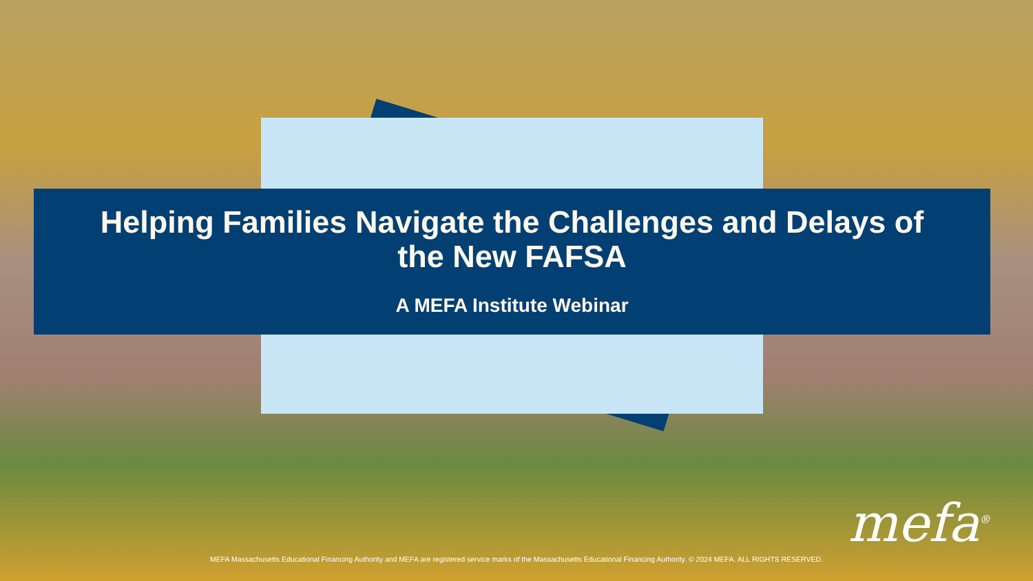Helping Families Navigate the Challenges and Delays of
the New FAFSA
A MEFA Institute Webinar
mefa<sup>®</sup>
MEFA Massachusetts Educational Financing Authority and MEFA are registered service marks of the Massachusetts Educational Financing Authority. © 2024 MEFA. ALL RIGHTS RESERVED.